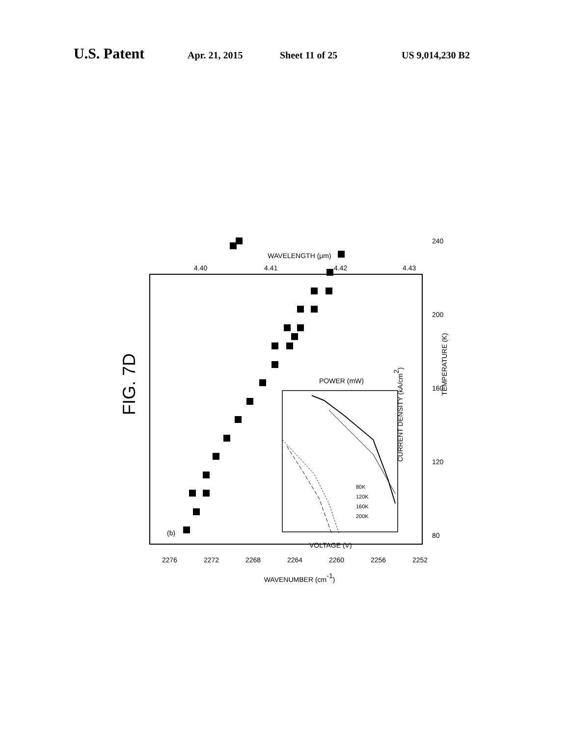U.S. Patent Apr. 21, 2015 Sheet 11 of 25 US 9,014,230 B2
.
FIG. 7D
WAVELENGTH (μm)
4.40
4.41
4.42
4.43
80
120
160
200
240
TEMPERATURE (K)
2276
2272
2268
2264
2260
2256
2252
WAVENUMBER (cm-1)
(b)
POWER (mW)
CURRENT DENSITY (kA/cm2)
VOLTAGE (V)
80K
120K
160K
200K